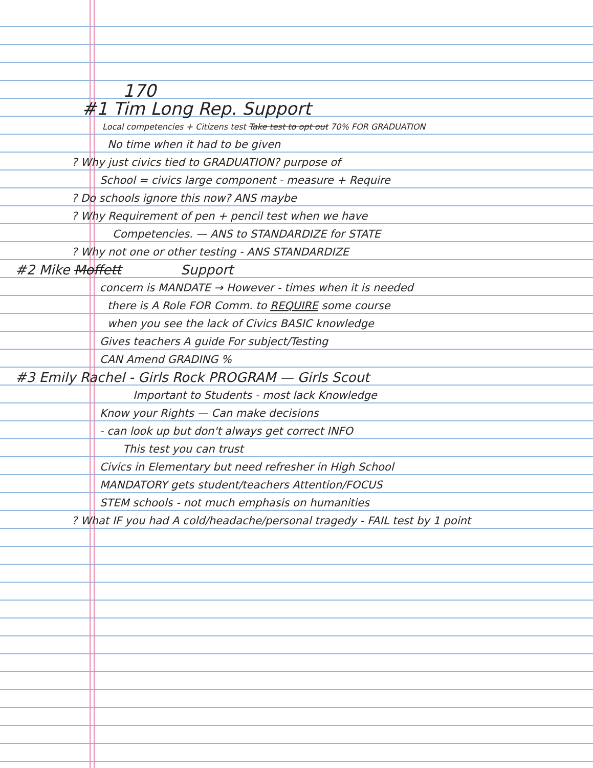170
#1 Tim Long Rep. Support
Local competencies + Citizens test Take test to opt out 70% FOR GRADUATION
No time when it had to be given
? Why just civics tied to GRADUATION? purpose of
School = civics large component - measure + Require
? Do schools ignore this now? ANS maybe
? Why Requirement of pen + pencil test when we have
Competencies. — ANS to STANDARDIZE for STATE
? Why not one or other testing - ANS STANDARDIZE
#2 Mike Moffett Support
concern is MANDATE → However - times when it is needed
there is A Role FOR Comm. to REQUIRE some course
when you see the lack of Civics BASIC knowledge
Gives teachers A guide For subject/Testing
CAN Amend GRADING %
#3 Emily Rachel - Girls Rock PROGRAM — Girls Scout
Important to Students - most lack Knowledge
Know your Rights — Can make decisions
- can look up but don't always get correct INFO
This test you can trust
Civics in Elementary but need refresher in High School
MANDATORY gets student/teachers Attention/FOCUS
STEM schools - not much emphasis on humanities
? What IF you had A cold/headache/personal tragedy - FAIL test by 1 point